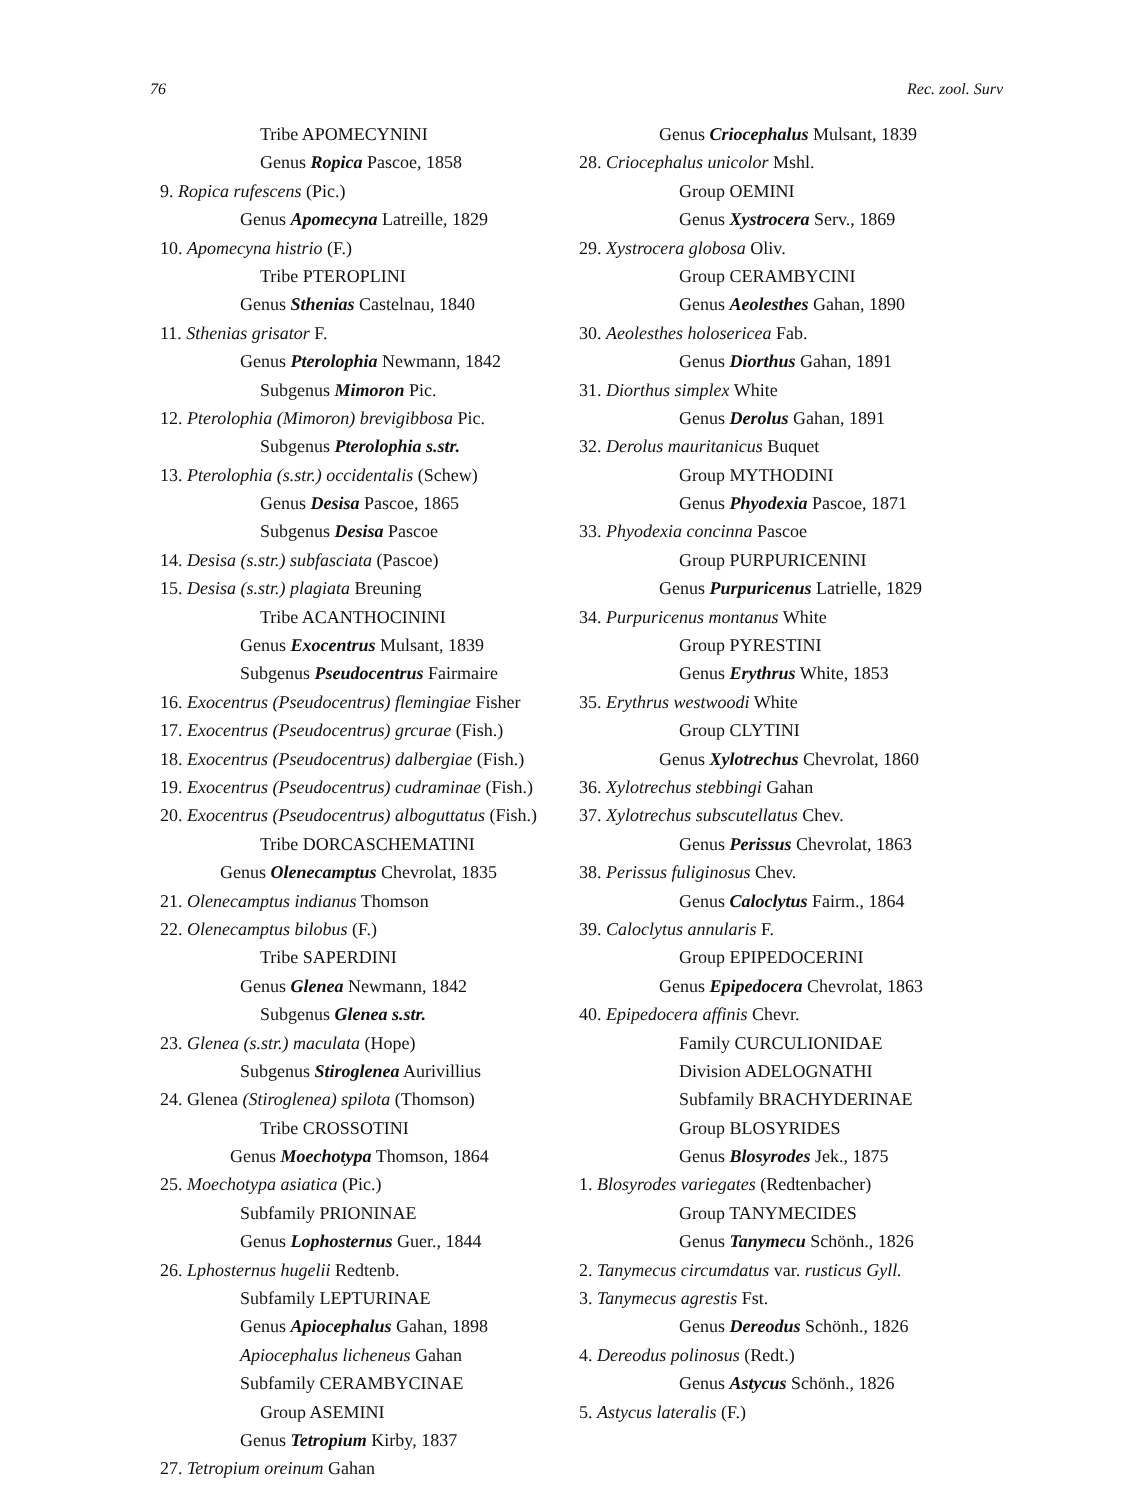76 Rec. zool. Surv
Tribe APOMECYNINI
Genus Ropica Pascoe, 1858
9. Ropica rufescens (Pic.)
Genus Apomecyna Latreille, 1829
10. Apomecyna histrio (F.)
Tribe PTEROPLINI
Genus Sthenias Castelnau, 1840
11. Sthenias grisator F.
Genus Pterolophia Newmann, 1842
Subgenus Mimoron Pic.
12. Pterolophia (Mimoron) brevigibbosa Pic.
Subgenus Pterolophia s.str.
13. Pterolophia (s.str.) occidentalis (Schew)
Genus Desisa Pascoe, 1865
Subgenus Desisa Pascoe
14. Desisa (s.str.) subfasciata (Pascoe)
15. Desisa (s.str.) plagiata Breuning
Tribe ACANTHOCININI
Genus Exocentrus Mulsant, 1839
Subgenus Pseudocentrus Fairmaire
16. Exocentrus (Pseudocentrus) flemingiae Fisher
17. Exocentrus (Pseudocentrus) grcurae (Fish.)
18. Exocentrus (Pseudocentrus) dalbergiae (Fish.)
19. Exocentrus (Pseudocentrus) cudraminae (Fish.)
20. Exocentrus (Pseudocentrus) alboguttatus (Fish.)
Tribe DORCASCHEMATINI
Genus Olenecamptus Chevrolat, 1835
21. Olenecamptus indianus Thomson
22. Olenecamptus bilobus (F.)
Tribe SAPERDINI
Genus Glenea Newmann, 1842
Subgenus Glenea s.str.
23. Glenea (s.str.) maculata (Hope)
Subgenus Stiroglenea Aurivillius
24. Glenea (Stiroglenea) spilota (Thomson)
Tribe CROSSOTINI
Genus Moechotypa Thomson, 1864
25. Moechotypa asiatica (Pic.)
Subfamily PRIONINAE
Genus Lophosternus Guer., 1844
26. Lphosternus hugelii Redtenb.
Subfamily LEPTURINAE
Genus Apiocephalus Gahan, 1898
Apiocephalus licheneus Gahan
Subfamily CERAMBYCINAE
Group ASEMINI
Genus Tetropium Kirby, 1837
27. Tetropium oreinum Gahan
Genus Criocephalus Mulsant, 1839
28. Criocephalus unicolor Mshl.
Group OEMINI
Genus Xystrocera Serv., 1869
29. Xystrocera globosa Oliv.
Group CERAMBYCINI
Genus Aeolesthes Gahan, 1890
30. Aeolesthes holosericea Fab.
Genus Diorthus Gahan, 1891
31. Diorthus simplex White
Genus Derolus Gahan, 1891
32. Derolus mauritanicus Buquet
Group MYTHODINI
Genus Phyodexia Pascoe, 1871
33. Phyodexia concinna Pascoe
Group PURPURICENINI
Genus Purpuricenus Latrielle, 1829
34. Purpuricenus montanus White
Group PYRESTINI
Genus Erythrus White, 1853
35. Erythrus westwoodi White
Group CLYTINI
Genus Xylotrechus Chevrolat, 1860
36. Xylotrechus stebbingi Gahan
37. Xylotrechus subscutellatus Chev.
Genus Perissus Chevrolat, 1863
38. Perissus fuliginosus Chev.
Genus Caloclytus Fairm., 1864
39. Caloclytus annularis F.
Group EPIPEDOCERINI
Genus Epipedocera Chevrolat, 1863
40. Epipedocera affinis Chevr.
Family CURCULIONIDAE
Division ADELOGNATHI
Subfamily BRACHYDERINAE
Group BLOSYRIDES
Genus Blosyrodes Jek., 1875
1. Blosyrodes variegates (Redtenbacher)
Group TANYMECIDES
Genus Tanymecu Schönh., 1826
2. Tanymecus circumdatus var. rusticus Gyll.
3. Tanymecus agrestis Fst.
Genus Dereodus Schönh., 1826
4. Dereodus polinosus (Redt.)
Genus Astycus Schönh., 1826
5. Astycus lateralis (F.)